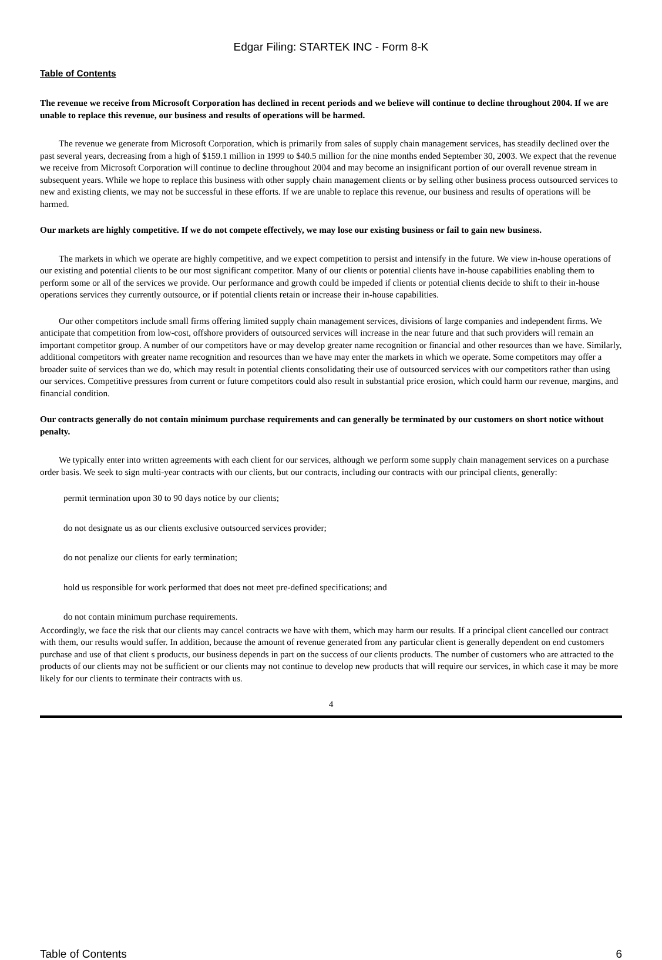Edgar Filing: STARTEK INC - Form 8-K
Table of Contents
The revenue we receive from Microsoft Corporation has declined in recent periods and we believe will continue to decline throughout 2004. If we are unable to replace this revenue, our business and results of operations will be harmed.
The revenue we generate from Microsoft Corporation, which is primarily from sales of supply chain management services, has steadily declined over the past several years, decreasing from a high of $159.1 million in 1999 to $40.5 million for the nine months ended September 30, 2003. We expect that the revenue we receive from Microsoft Corporation will continue to decline throughout 2004 and may become an insignificant portion of our overall revenue stream in subsequent years. While we hope to replace this business with other supply chain management clients or by selling other business process outsourced services to new and existing clients, we may not be successful in these efforts. If we are unable to replace this revenue, our business and results of operations will be harmed.
Our markets are highly competitive. If we do not compete effectively, we may lose our existing business or fail to gain new business.
The markets in which we operate are highly competitive, and we expect competition to persist and intensify in the future. We view in-house operations of our existing and potential clients to be our most significant competitor. Many of our clients or potential clients have in-house capabilities enabling them to perform some or all of the services we provide. Our performance and growth could be impeded if clients or potential clients decide to shift to their in-house operations services they currently outsource, or if potential clients retain or increase their in-house capabilities.
Our other competitors include small firms offering limited supply chain management services, divisions of large companies and independent firms. We anticipate that competition from low-cost, offshore providers of outsourced services will increase in the near future and that such providers will remain an important competitor group. A number of our competitors have or may develop greater name recognition or financial and other resources than we have. Similarly, additional competitors with greater name recognition and resources than we have may enter the markets in which we operate. Some competitors may offer a broader suite of services than we do, which may result in potential clients consolidating their use of outsourced services with our competitors rather than using our services. Competitive pressures from current or future competitors could also result in substantial price erosion, which could harm our revenue, margins, and financial condition.
Our contracts generally do not contain minimum purchase requirements and can generally be terminated by our customers on short notice without penalty.
We typically enter into written agreements with each client for our services, although we perform some supply chain management services on a purchase order basis. We seek to sign multi-year contracts with our clients, but our contracts, including our contracts with our principal clients, generally:
permit termination upon 30 to 90 days notice by our clients;
do not designate us as our clients exclusive outsourced services provider;
do not penalize our clients for early termination;
hold us responsible for work performed that does not meet pre-defined specifications; and
do not contain minimum purchase requirements.
Accordingly, we face the risk that our clients may cancel contracts we have with them, which may harm our results. If a principal client cancelled our contract with them, our results would suffer. In addition, because the amount of revenue generated from any particular client is generally dependent on end customers purchase and use of that client s products, our business depends in part on the success of our clients products. The number of customers who are attracted to the products of our clients may not be sufficient or our clients may not continue to develop new products that will require our services, in which case it may be more likely for our clients to terminate their contracts with us.
4
Table of Contents 6